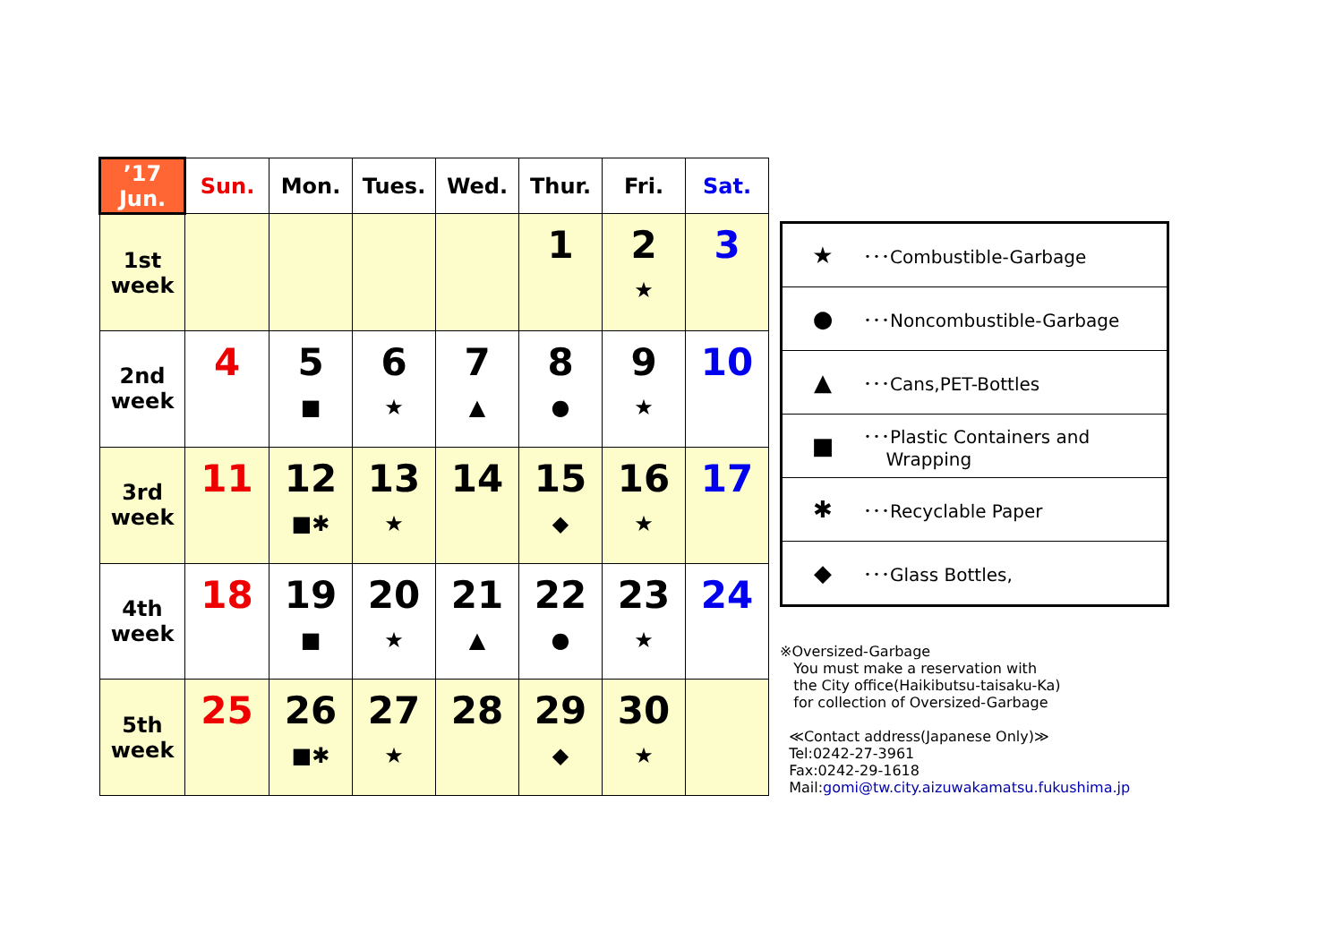| ’17 Jun. | Sun. | Mon. | Tues. | Wed. | Thur. | Fri. | Sat. |
| --- | --- | --- | --- | --- | --- | --- | --- |
| 1st week | | | | | 1 | 2 ★ | 3 |
| 2nd week | 4 | 5 ■ | 6 ★ | 7 ▲ | 8 ● | 9 ★ | 10 |
| 3rd week | 11 | 12 ■✱ | 13 ★ | 14 | 15 ◆ | 16 ★ | 17 |
| 4th week | 18 | 19 ■ | 20 ★ | 21 ▲ | 22 ● | 23 ★ | 24 |
| 5th week | 25 | 26 ■✱ | 27 ★ | 28 | 29 ◆ | 30 ★ | |
| ★ | ･･･Combustible-Garbage |
| ● | ･･･Noncombustible-Garbage |
| ▲ | ･･･Cans,PET-Bottles |
| ■ | ･･･Plastic Containers and Wrapping |
| ✱ | ･･･Recyclable Paper |
| ◆ | ･･･Glass Bottles, |
※Oversized-Garbage
You must make a reservation with
the City office(Haikibutsu-taisaku-Ka)
for collection of Oversized-Garbage
≪Contact address(Japanese Only)≫
Tel:0242-27-3961
Fax:0242-29-1618
Mail:gomi@tw.city.aizuwakamatsu.fukushima.jp